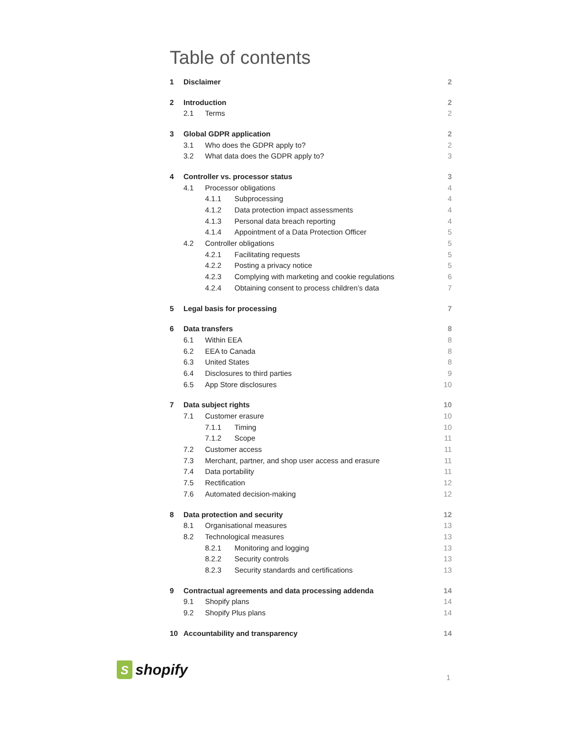Table of contents
1 Disclaimer 2
2 Introduction 2
2.1 Terms 2
3 Global GDPR application 2
3.1 Who does the GDPR apply to? 2
3.2 What data does the GDPR apply to? 3
4 Controller vs. processor status 3
4.1 Processor obligations 4
4.1.1 Subprocessing 4
4.1.2 Data protection impact assessments 4
4.1.3 Personal data breach reporting 4
4.1.4 Appointment of a Data Protection Officer 5
4.2 Controller obligations 5
4.2.1 Facilitating requests 5
4.2.2 Posting a privacy notice 5
4.2.3 Complying with marketing and cookie regulations 6
4.2.4 Obtaining consent to process children’s data 7
5 Legal basis for processing 7
6 Data transfers 8
6.1 Within EEA 8
6.2 EEA to Canada 8
6.3 United States 8
6.4 Disclosures to third parties 9
6.5 App Store disclosures 10
7 Data subject rights 10
7.1 Customer erasure 10
7.1.1 Timing 10
7.1.2 Scope 11
7.2 Customer access 11
7.3 Merchant, partner, and shop user access and erasure 11
7.4 Data portability 11
7.5 Rectification 12
7.6 Automated decision-making 12
8 Data protection and security 12
8.1 Organisational measures 13
8.2 Technological measures 13
8.2.1 Monitoring and logging 13
8.2.2 Security controls 13
8.2.3 Security standards and certifications 13
9 Contractual agreements and data processing addenda 14
9.1 Shopify plans 14
9.2 Shopify Plus plans 14
10 Accountability and transparency 14
S
shopify
1